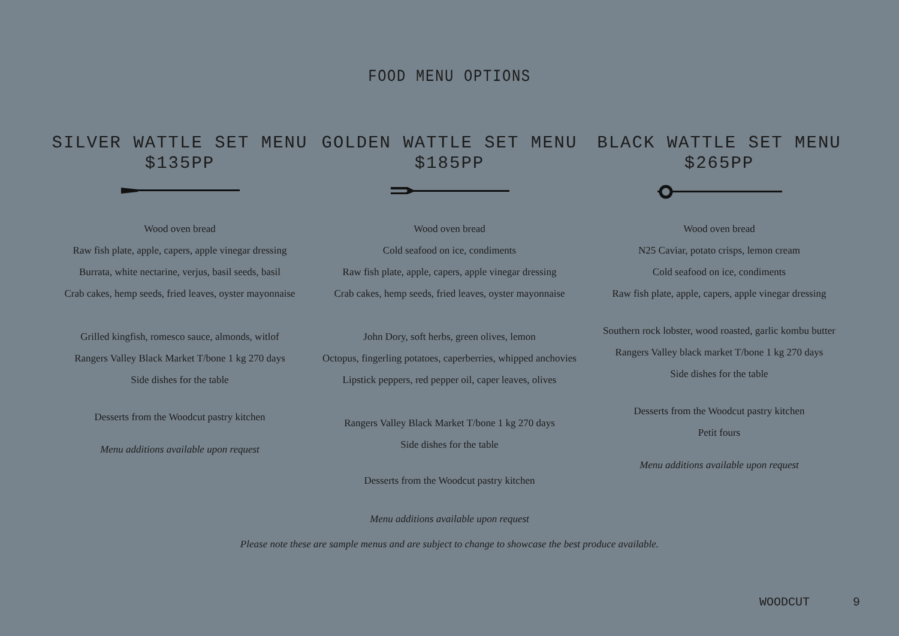FOOD MENU OPTIONS
SILVER WATTLE SET MENU
$135PP
Wood oven bread
Raw fish plate, apple, capers, apple vinegar dressing
Burrata, white nectarine, verjus, basil seeds, basil
Crab cakes, hemp seeds, fried leaves, oyster mayonnaise
Grilled kingfish, romesco sauce, almonds, witlof
Rangers Valley Black Market T/bone 1 kg 270 days
Side dishes for the table
Desserts from the Woodcut pastry kitchen
Menu additions available upon request
GOLDEN WATTLE SET MENU
$185PP
Wood oven bread
Cold seafood on ice, condiments
Raw fish plate, apple, capers, apple vinegar dressing
Crab cakes, hemp seeds, fried leaves, oyster mayonnaise
John Dory, soft herbs, green olives, lemon
Octopus, fingerling potatoes, caperberries, whipped anchovies
Lipstick peppers, red pepper oil, caper leaves, olives
Rangers Valley Black Market T/bone 1 kg 270 days
Side dishes for the table
Desserts from the Woodcut pastry kitchen
Menu additions available upon request
BLACK WATTLE SET MENU
$265PP
Wood oven bread
N25 Caviar, potato crisps, lemon cream
Cold seafood on ice, condiments
Raw fish plate, apple, capers, apple vinegar dressing
Southern rock lobster, wood roasted, garlic kombu butter
Rangers Valley black market T/bone 1 kg 270 days
Side dishes for the table
Desserts from the Woodcut pastry kitchen
Petit fours
Menu additions available upon request
Please note these are sample menus and are subject to change to showcase the best produce available.
WOODCUT 9